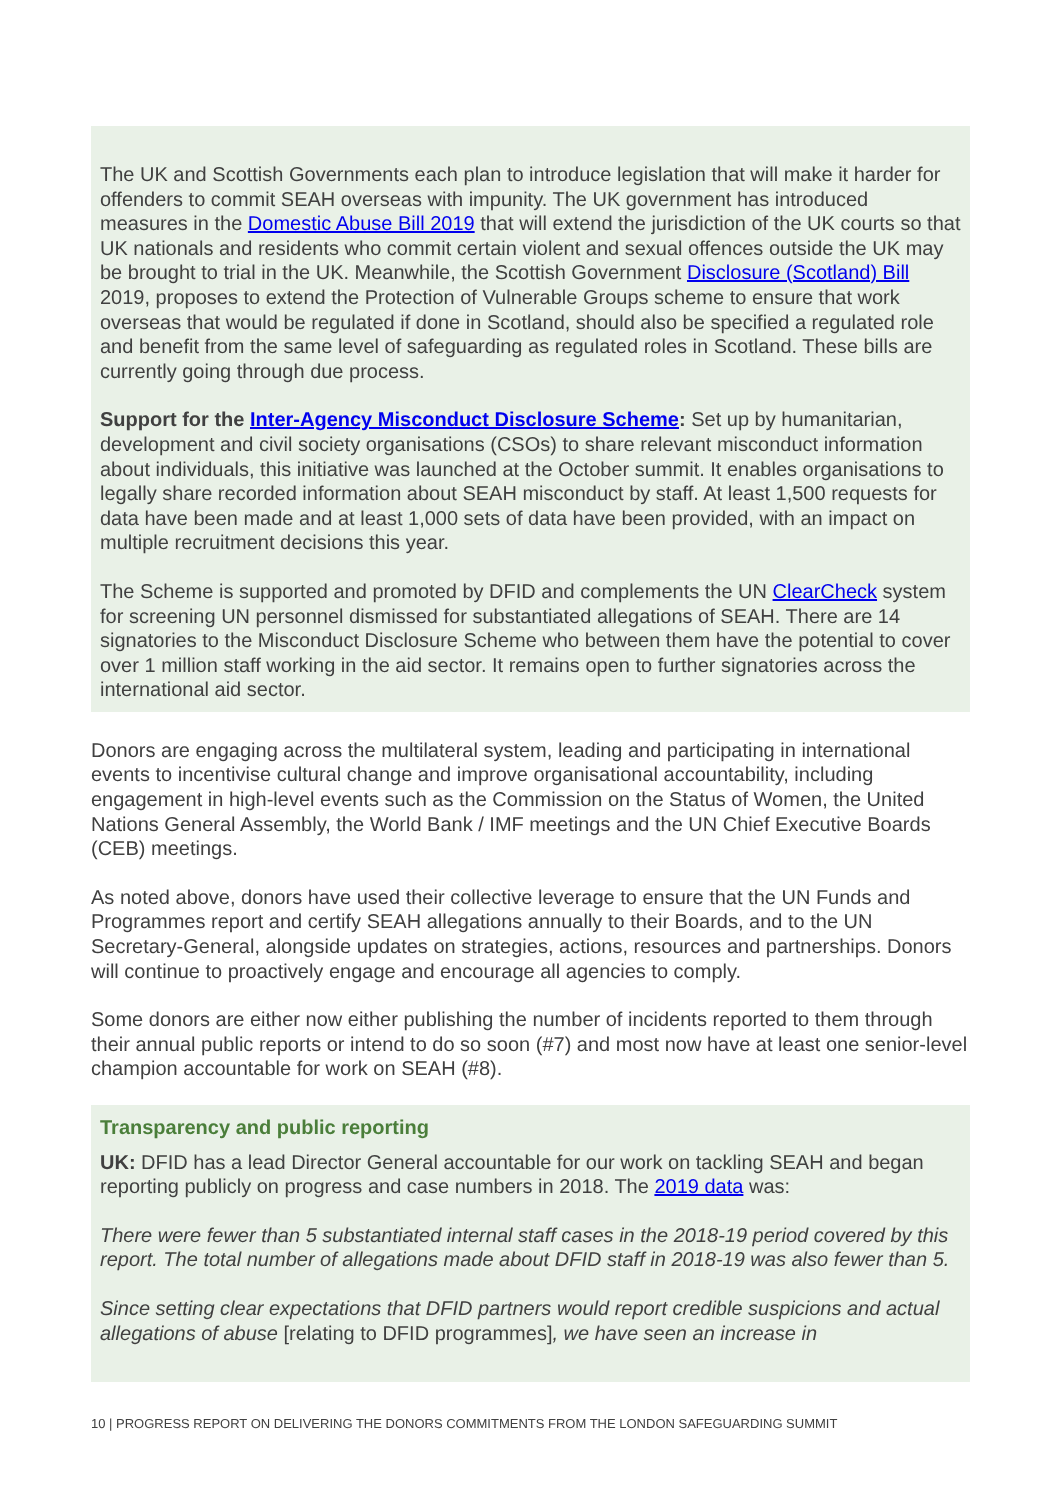The UK and Scottish Governments each plan to introduce legislation that will make it harder for offenders to commit SEAH overseas with impunity. The UK government has introduced measures in the Domestic Abuse Bill 2019 that will extend the jurisdiction of the UK courts so that UK nationals and residents who commit certain violent and sexual offences outside the UK may be brought to trial in the UK. Meanwhile, the Scottish Government Disclosure (Scotland) Bill 2019, proposes to extend the Protection of Vulnerable Groups scheme to ensure that work overseas that would be regulated if done in Scotland, should also be specified a regulated role and benefit from the same level of safeguarding as regulated roles in Scotland. These bills are currently going through due process.
Support for the Inter-Agency Misconduct Disclosure Scheme: Set up by humanitarian, development and civil society organisations (CSOs) to share relevant misconduct information about individuals, this initiative was launched at the October summit. It enables organisations to legally share recorded information about SEAH misconduct by staff. At least 1,500 requests for data have been made and at least 1,000 sets of data have been provided, with an impact on multiple recruitment decisions this year.
The Scheme is supported and promoted by DFID and complements the UN ClearCheck system for screening UN personnel dismissed for substantiated allegations of SEAH. There are 14 signatories to the Misconduct Disclosure Scheme who between them have the potential to cover over 1 million staff working in the aid sector. It remains open to further signatories across the international aid sector.
Donors are engaging across the multilateral system, leading and participating in international events to incentivise cultural change and improve organisational accountability, including engagement in high-level events such as the Commission on the Status of Women, the United Nations General Assembly, the World Bank / IMF meetings and the UN Chief Executive Boards (CEB) meetings.
As noted above, donors have used their collective leverage to ensure that the UN Funds and Programmes report and certify SEAH allegations annually to their Boards, and to the UN Secretary-General, alongside updates on strategies, actions, resources and partnerships. Donors will continue to proactively engage and encourage all agencies to comply.
Some donors are either now either publishing the number of incidents reported to them through their annual public reports or intend to do so soon (#7) and most now have at least one senior-level champion accountable for work on SEAH (#8).
Transparency and public reporting
UK: DFID has a lead Director General accountable for our work on tackling SEAH and began reporting publicly on progress and case numbers in 2018. The 2019 data was:
There were fewer than 5 substantiated internal staff cases in the 2018-19 period covered by this report. The total number of allegations made about DFID staff in 2018-19 was also fewer than 5.
Since setting clear expectations that DFID partners would report credible suspicions and actual allegations of abuse [relating to DFID programmes], we have seen an increase in
10 | PROGRESS REPORT ON DELIVERING THE DONORS COMMITMENTS FROM THE LONDON SAFEGUARDING SUMMIT